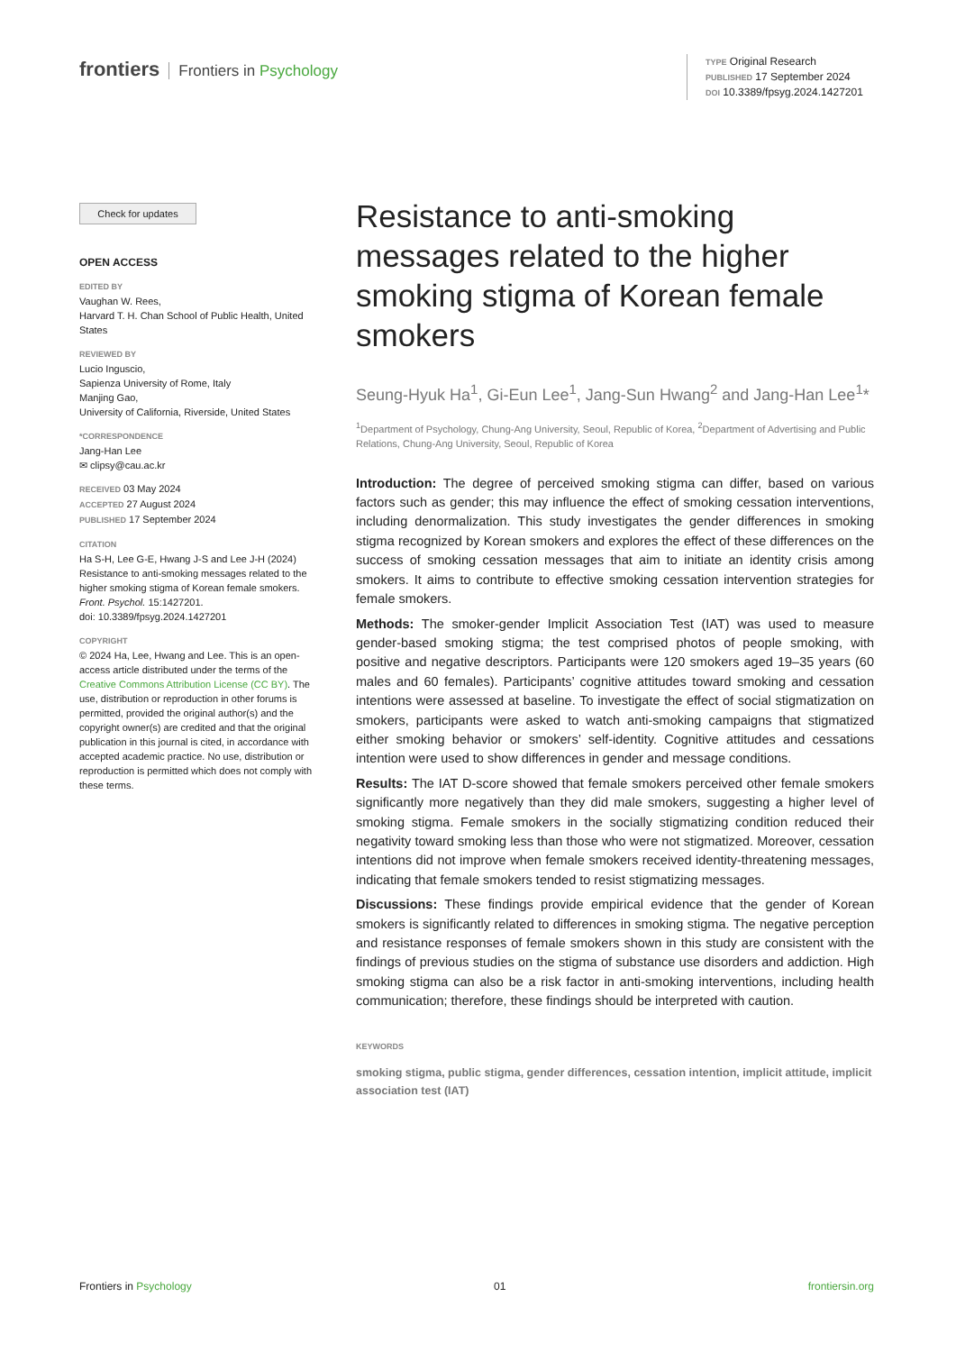frontiers Frontiers in Psychology
TYPE Original Research
PUBLISHED 17 September 2024
DOI 10.3389/fpsyg.2024.1427201
Check for updates
OPEN ACCESS
EDITED BY
Vaughan W. Rees,
Harvard T. H. Chan School of Public Health, United States
REVIEWED BY
Lucio Inguscio,
Sapienza University of Rome, Italy
Manjing Gao,
University of California, Riverside, United States
*CORRESPONDENCE
Jang-Han Lee
✉ clipsy@cau.ac.kr
RECEIVED 03 May 2024
ACCEPTED 27 August 2024
PUBLISHED 17 September 2024
CITATION
Ha S-H, Lee G-E, Hwang J-S and Lee J-H (2024) Resistance to anti-smoking messages related to the higher smoking stigma of Korean female smokers.
Front. Psychol. 15:1427201.
doi: 10.3389/fpsyg.2024.1427201
COPYRIGHT
© 2024 Ha, Lee, Hwang and Lee. This is an open-access article distributed under the terms of the Creative Commons Attribution License (CC BY). The use, distribution or reproduction in other forums is permitted, provided the original author(s) and the copyright owner(s) are credited and that the original publication in this journal is cited, in accordance with accepted academic practice. No use, distribution or reproduction is permitted which does not comply with these terms.
Resistance to anti-smoking messages related to the higher smoking stigma of Korean female smokers
Seung-Hyuk Ha<sup>1</sup>, Gi-Eun Lee<sup>1</sup>, Jang-Sun Hwang<sup>2</sup> and Jang-Han Lee<sup>1</sup>*
<sup>1</sup> Department of Psychology, Chung-Ang University, Seoul, Republic of Korea, <sup>2</sup>Department of Advertising and Public Relations, Chung-Ang University, Seoul, Republic of Korea
Introduction: The degree of perceived smoking stigma can differ, based on various factors such as gender; this may influence the effect of smoking cessation interventions, including denormalization. This study investigates the gender differences in smoking stigma recognized by Korean smokers and explores the effect of these differences on the success of smoking cessation messages that aim to initiate an identity crisis among smokers. It aims to contribute to effective smoking cessation intervention strategies for female smokers.
Methods: The smoker-gender Implicit Association Test (IAT) was used to measure gender-based smoking stigma; the test comprised photos of people smoking, with positive and negative descriptors. Participants were 120 smokers aged 19–35 years (60 males and 60 females). Participants’ cognitive attitudes toward smoking and cessation intentions were assessed at baseline. To investigate the effect of social stigmatization on smokers, participants were asked to watch anti-smoking campaigns that stigmatized either smoking behavior or smokers’ self-identity. Cognitive attitudes and cessations intention were used to show differences in gender and message conditions.
Results: The IAT D-score showed that female smokers perceived other female smokers significantly more negatively than they did male smokers, suggesting a higher level of smoking stigma. Female smokers in the socially stigmatizing condition reduced their negativity toward smoking less than those who were not stigmatized. Moreover, cessation intentions did not improve when female smokers received identity-threatening messages, indicating that female smokers tended to resist stigmatizing messages.
Discussions: These findings provide empirical evidence that the gender of Korean smokers is significantly related to differences in smoking stigma. The negative perception and resistance responses of female smokers shown in this study are consistent with the findings of previous studies on the stigma of substance use disorders and addiction. High smoking stigma can also be a risk factor in anti-smoking interventions, including health communication; therefore, these findings should be interpreted with caution.
KEYWORDS
smoking stigma, public stigma, gender differences, cessation intention, implicit attitude, implicit association test (IAT)
Frontiers in Psychology 01 frontiersin.org